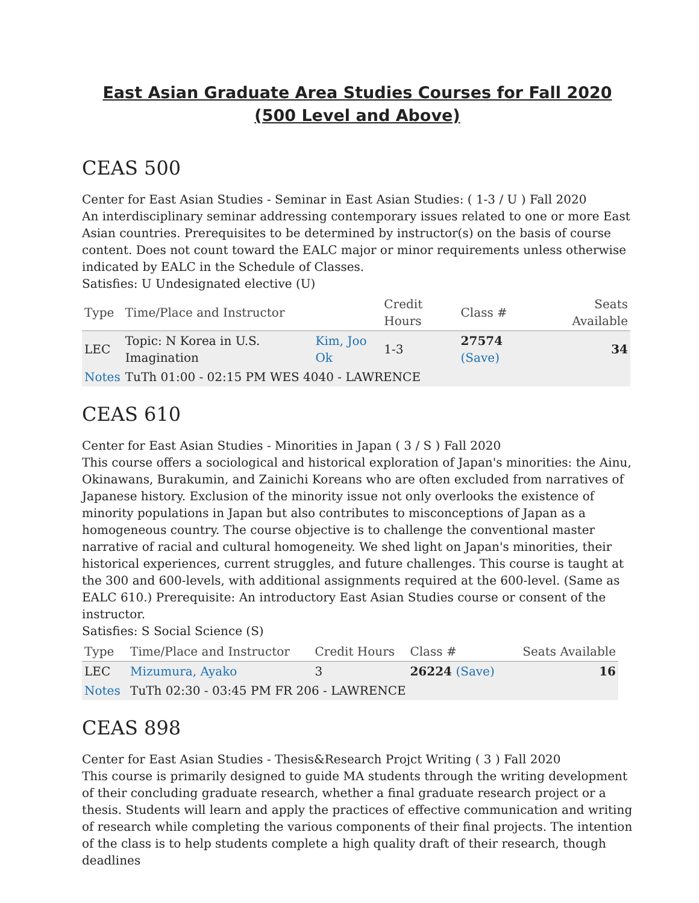East Asian Graduate Area Studies Courses for Fall 2020 (500 Level and Above)
CEAS 500
Center for East Asian Studies - Seminar in East Asian Studies: ( 1-3 / U ) Fall 2020
An interdisciplinary seminar addressing contemporary issues related to one or more East Asian countries. Prerequisites to be determined by instructor(s) on the basis of course content. Does not count toward the EALC major or minor requirements unless otherwise indicated by EALC in the Schedule of Classes.
Satisfies: U Undesignated elective (U)
| Type | Time/Place and Instructor | | Credit Hours | Class # | Seats Available |
| --- | --- | --- | --- | --- | --- |
| LEC | Topic: N Korea in U.S. Imagination | Kim, Joo Ok | 1-3 | 27574 (Save) | 34 |
| Notes | TuTh 01:00 - 02:15 PM WES 4040 - LAWRENCE | | | | |
CEAS 610
Center for East Asian Studies - Minorities in Japan ( 3 / S ) Fall 2020
This course offers a sociological and historical exploration of Japan's minorities: the Ainu, Okinawans, Burakumin, and Zainichi Koreans who are often excluded from narratives of Japanese history. Exclusion of the minority issue not only overlooks the existence of minority populations in Japan but also contributes to misconceptions of Japan as a homogeneous country. The course objective is to challenge the conventional master narrative of racial and cultural homogeneity. We shed light on Japan's minorities, their historical experiences, current struggles, and future challenges. This course is taught at the 300 and 600-levels, with additional assignments required at the 600-level. (Same as EALC 610.) Prerequisite: An introductory East Asian Studies course or consent of the instructor.
Satisfies: S Social Science (S)
| Type | Time/Place and Instructor | Credit Hours | Class # | Seats Available |
| --- | --- | --- | --- | --- |
| LEC | Mizumura, Ayako | 3 | 26224 (Save) | 16 |
| Notes | TuTh 02:30 - 03:45 PM FR 206 - LAWRENCE | | | |
CEAS 898
Center for East Asian Studies - Thesis&Research Projct Writing ( 3 ) Fall 2020
This course is primarily designed to guide MA students through the writing development of their concluding graduate research, whether a final graduate research project or a thesis. Students will learn and apply the practices of effective communication and writing of research while completing the various components of their final projects. The intention of the class is to help students complete a high quality draft of their research, though deadlines